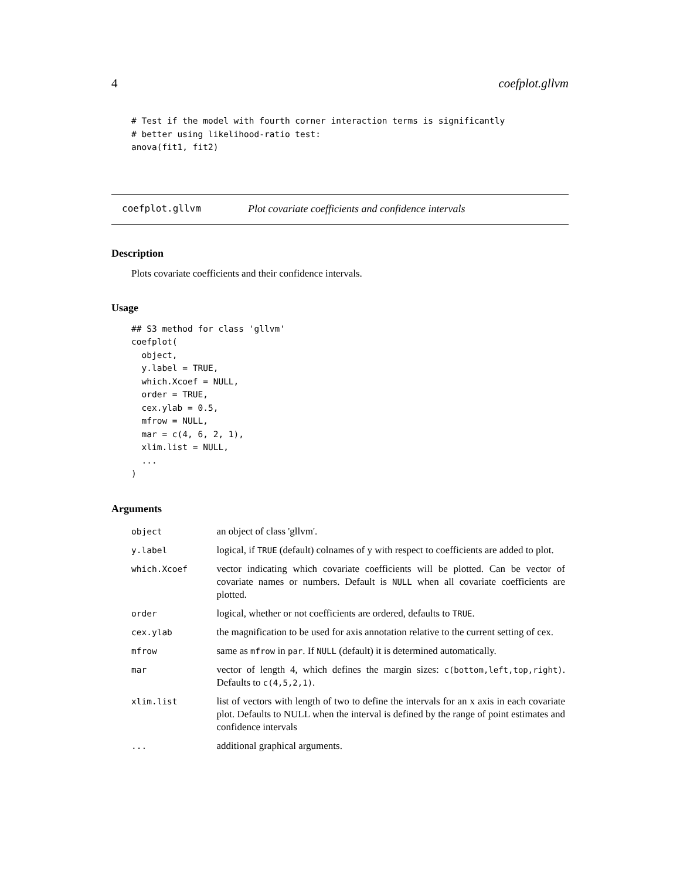4 coefplot.gllvm
# Test if the model with fourth corner interaction terms is significantly
# better using likelihood-ratio test:
anova(fit1, fit2)
coefplot.gllvm Plot covariate coefficients and confidence intervals
Description
Plots covariate coefficients and their confidence intervals.
Usage
## S3 method for class 'gllvm'
coefplot(
  object,
  y.label = TRUE,
  which.Xcoef = NULL,
  order = TRUE,
  cex.ylab = 0.5,
  mfrow = NULL,
  mar = c(4, 6, 2, 1),
  xlim.list = NULL,
  ...
)
Arguments
| object | an object of class 'gllvm'. |
| y.label | logical, if TRUE (default) colnames of y with respect to coefficients are added to plot. |
| which.Xcoef | vector indicating which covariate coefficients will be plotted. Can be vector of covariate names or numbers. Default is NULL when all covariate coefficients are plotted. |
| order | logical, whether or not coefficients are ordered, defaults to TRUE . |
| cex.ylab | the magnification to be used for axis annotation relative to the current setting of cex. |
| mfrow | same as mfrow in par . If NULL (default) it is determined automatically. |
| mar | vector of length 4, which defines the margin sizes: c(bottom,left,top,right) . Defaults to c(4,5,2,1) . |
| xlim.list | list of vectors with length of two to define the intervals for an x axis in each covariate plot. Defaults to NULL when the interval is defined by the range of point estimates and confidence intervals |
| ... | additional graphical arguments. |